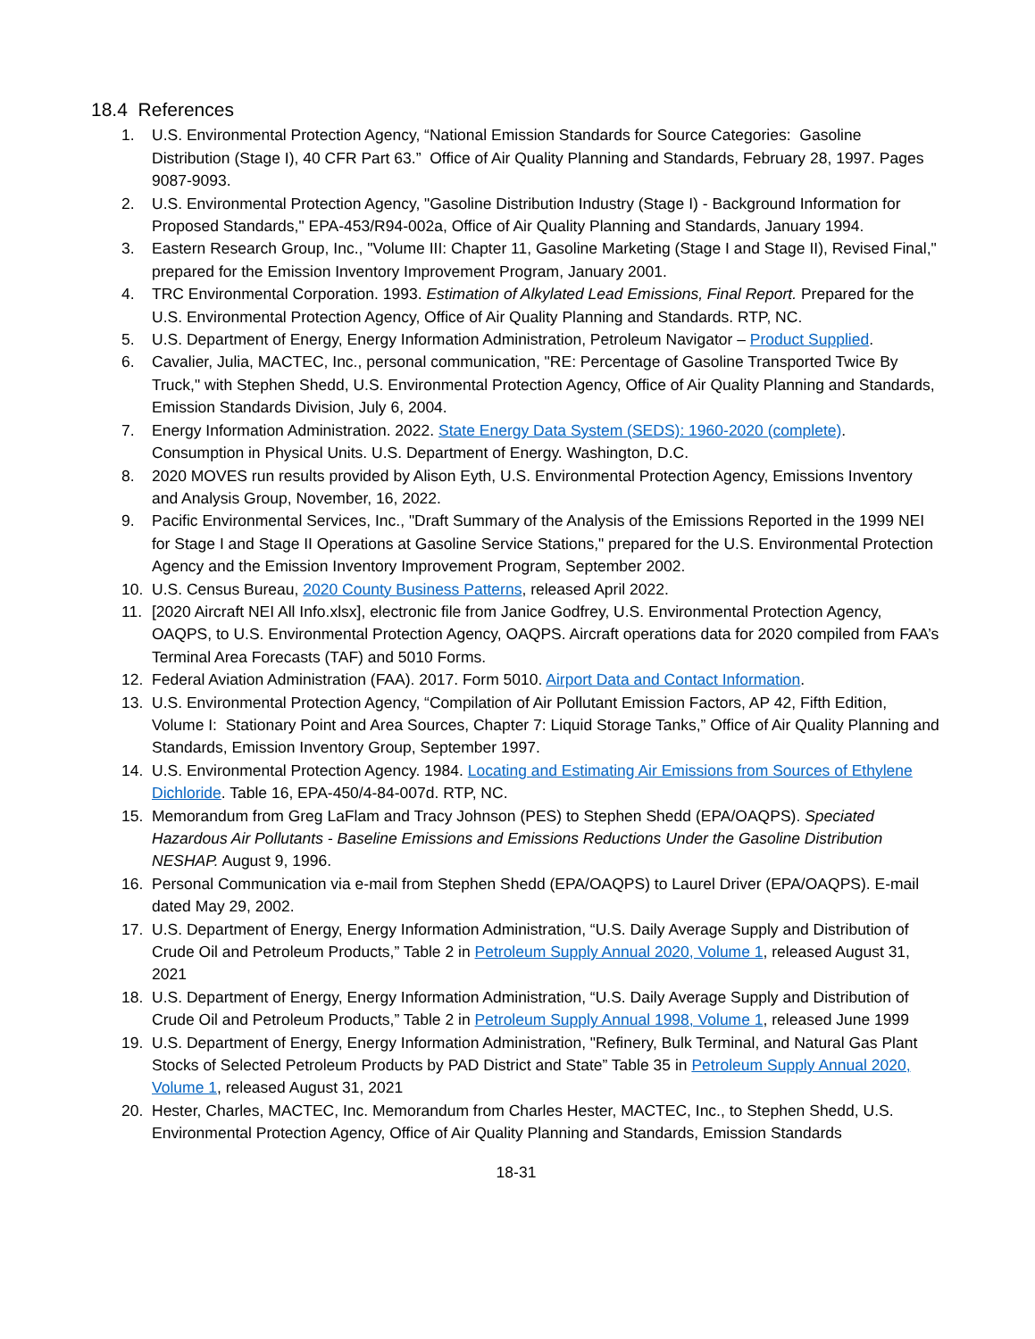18.4 References
1. U.S. Environmental Protection Agency, “National Emission Standards for Source Categories: Gasoline Distribution (Stage I), 40 CFR Part 63.” Office of Air Quality Planning and Standards, February 28, 1997. Pages 9087-9093.
2. U.S. Environmental Protection Agency, "Gasoline Distribution Industry (Stage I) - Background Information for Proposed Standards," EPA-453/R94-002a, Office of Air Quality Planning and Standards, January 1994.
3. Eastern Research Group, Inc., "Volume III: Chapter 11, Gasoline Marketing (Stage I and Stage II), Revised Final," prepared for the Emission Inventory Improvement Program, January 2001.
4. TRC Environmental Corporation. 1993. Estimation of Alkylated Lead Emissions, Final Report. Prepared for the U.S. Environmental Protection Agency, Office of Air Quality Planning and Standards. RTP, NC.
5. U.S. Department of Energy, Energy Information Administration, Petroleum Navigator – Product Supplied.
6. Cavalier, Julia, MACTEC, Inc., personal communication, "RE: Percentage of Gasoline Transported Twice By Truck," with Stephen Shedd, U.S. Environmental Protection Agency, Office of Air Quality Planning and Standards, Emission Standards Division, July 6, 2004.
7. Energy Information Administration. 2022. State Energy Data System (SEDS): 1960-2020 (complete). Consumption in Physical Units. U.S. Department of Energy. Washington, D.C.
8. 2020 MOVES run results provided by Alison Eyth, U.S. Environmental Protection Agency, Emissions Inventory and Analysis Group, November, 16, 2022.
9. Pacific Environmental Services, Inc., "Draft Summary of the Analysis of the Emissions Reported in the 1999 NEI for Stage I and Stage II Operations at Gasoline Service Stations," prepared for the U.S. Environmental Protection Agency and the Emission Inventory Improvement Program, September 2002.
10. U.S. Census Bureau, 2020 County Business Patterns, released April 2022.
11. [2020 Aircraft NEI All Info.xlsx], electronic file from Janice Godfrey, U.S. Environmental Protection Agency, OAQPS, to U.S. Environmental Protection Agency, OAQPS. Aircraft operations data for 2020 compiled from FAA’s Terminal Area Forecasts (TAF) and 5010 Forms.
12. Federal Aviation Administration (FAA). 2017. Form 5010. Airport Data and Contact Information.
13. U.S. Environmental Protection Agency, “Compilation of Air Pollutant Emission Factors, AP 42, Fifth Edition, Volume I: Stationary Point and Area Sources, Chapter 7: Liquid Storage Tanks,” Office of Air Quality Planning and Standards, Emission Inventory Group, September 1997.
14. U.S. Environmental Protection Agency. 1984. Locating and Estimating Air Emissions from Sources of Ethylene Dichloride. Table 16, EPA-450/4-84-007d. RTP, NC.
15. Memorandum from Greg LaFlam and Tracy Johnson (PES) to Stephen Shedd (EPA/OAQPS). Speciated Hazardous Air Pollutants - Baseline Emissions and Emissions Reductions Under the Gasoline Distribution NESHAP. August 9, 1996.
16. Personal Communication via e-mail from Stephen Shedd (EPA/OAQPS) to Laurel Driver (EPA/OAQPS). E-mail dated May 29, 2002.
17. U.S. Department of Energy, Energy Information Administration, “U.S. Daily Average Supply and Distribution of Crude Oil and Petroleum Products,” Table 2 in Petroleum Supply Annual 2020, Volume 1, released August 31, 2021
18. U.S. Department of Energy, Energy Information Administration, “U.S. Daily Average Supply and Distribution of Crude Oil and Petroleum Products,” Table 2 in Petroleum Supply Annual 1998, Volume 1, released June 1999
19. U.S. Department of Energy, Energy Information Administration, "Refinery, Bulk Terminal, and Natural Gas Plant Stocks of Selected Petroleum Products by PAD District and State” Table 35 in Petroleum Supply Annual 2020, Volume 1, released August 31, 2021
20. Hester, Charles, MACTEC, Inc. Memorandum from Charles Hester, MACTEC, Inc., to Stephen Shedd, U.S. Environmental Protection Agency, Office of Air Quality Planning and Standards, Emission Standards
18-31